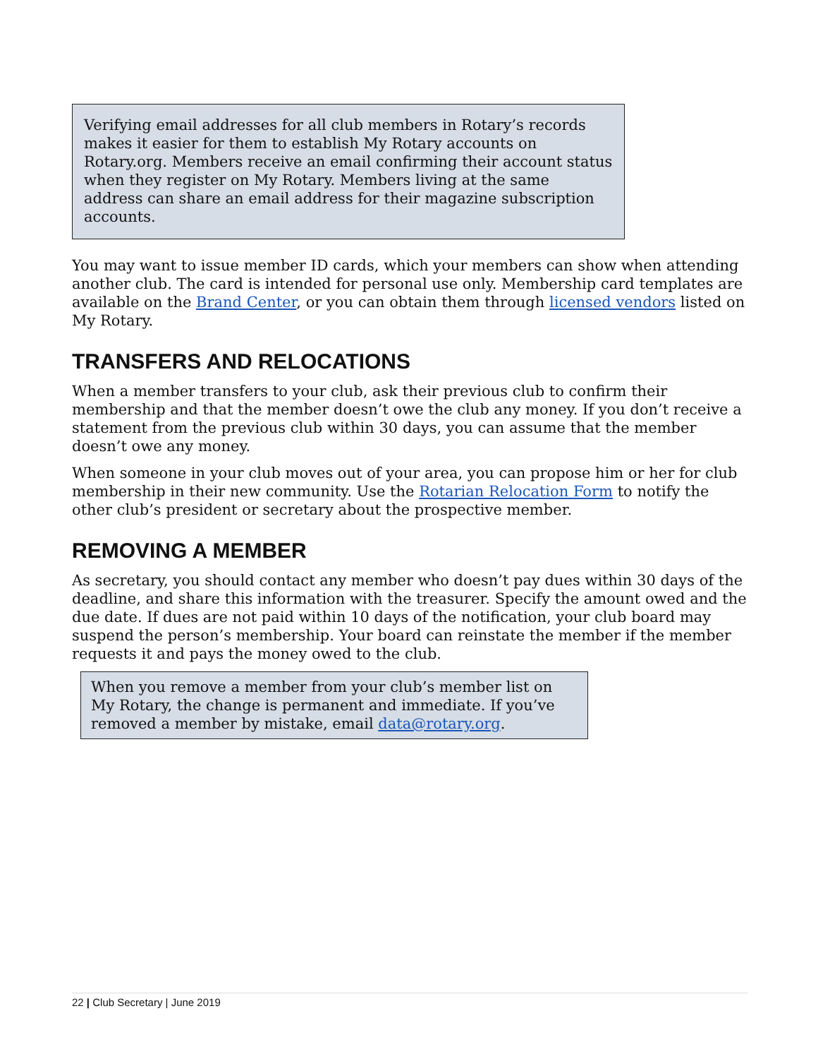Verifying email addresses for all club members in Rotary’s records makes it easier for them to establish My Rotary accounts on Rotary.org. Members receive an email confirming their account status when they register on My Rotary. Members living at the same address can share an email address for their magazine subscription accounts.
You may want to issue member ID cards, which your members can show when attending another club. The card is intended for personal use only. Membership card templates are available on the Brand Center, or you can obtain them through licensed vendors listed on My Rotary.
TRANSFERS AND RELOCATIONS
When a member transfers to your club, ask their previous club to confirm their membership and that the member doesn’t owe the club any money. If you don’t receive a statement from the previous club within 30 days, you can assume that the member doesn’t owe any money.
When someone in your club moves out of your area, you can propose him or her for club membership in their new community. Use the Rotarian Relocation Form to notify the other club’s president or secretary about the prospective member.
REMOVING A MEMBER
As secretary, you should contact any member who doesn’t pay dues within 30 days of the deadline, and share this information with the treasurer. Specify the amount owed and the due date. If dues are not paid within 10 days of the notification, your club board may suspend the person’s membership. Your board can reinstate the member if the member requests it and pays the money owed to the club.
When you remove a member from your club’s member list on My Rotary, the change is permanent and immediate. If you’ve removed a member by mistake, email data@rotary.org.
22 | Club Secretary | June 2019